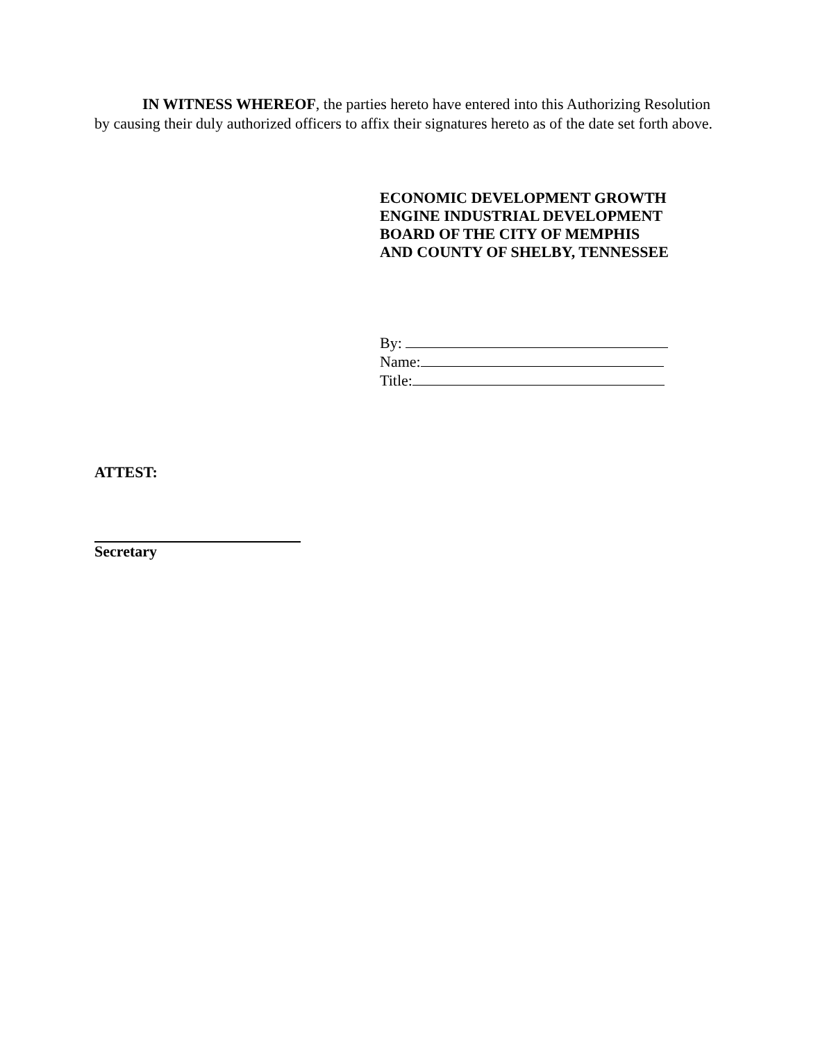IN WITNESS WHEREOF, the parties hereto have entered into this Authorizing Resolution by causing their duly authorized officers to affix their signatures hereto as of the date set forth above.
ECONOMIC DEVELOPMENT GROWTH
ENGINE INDUSTRIAL DEVELOPMENT
BOARD OF THE CITY OF MEMPHIS
AND COUNTY OF SHELBY, TENNESSEE
By:
Name:
Title:
ATTEST:
Secretary